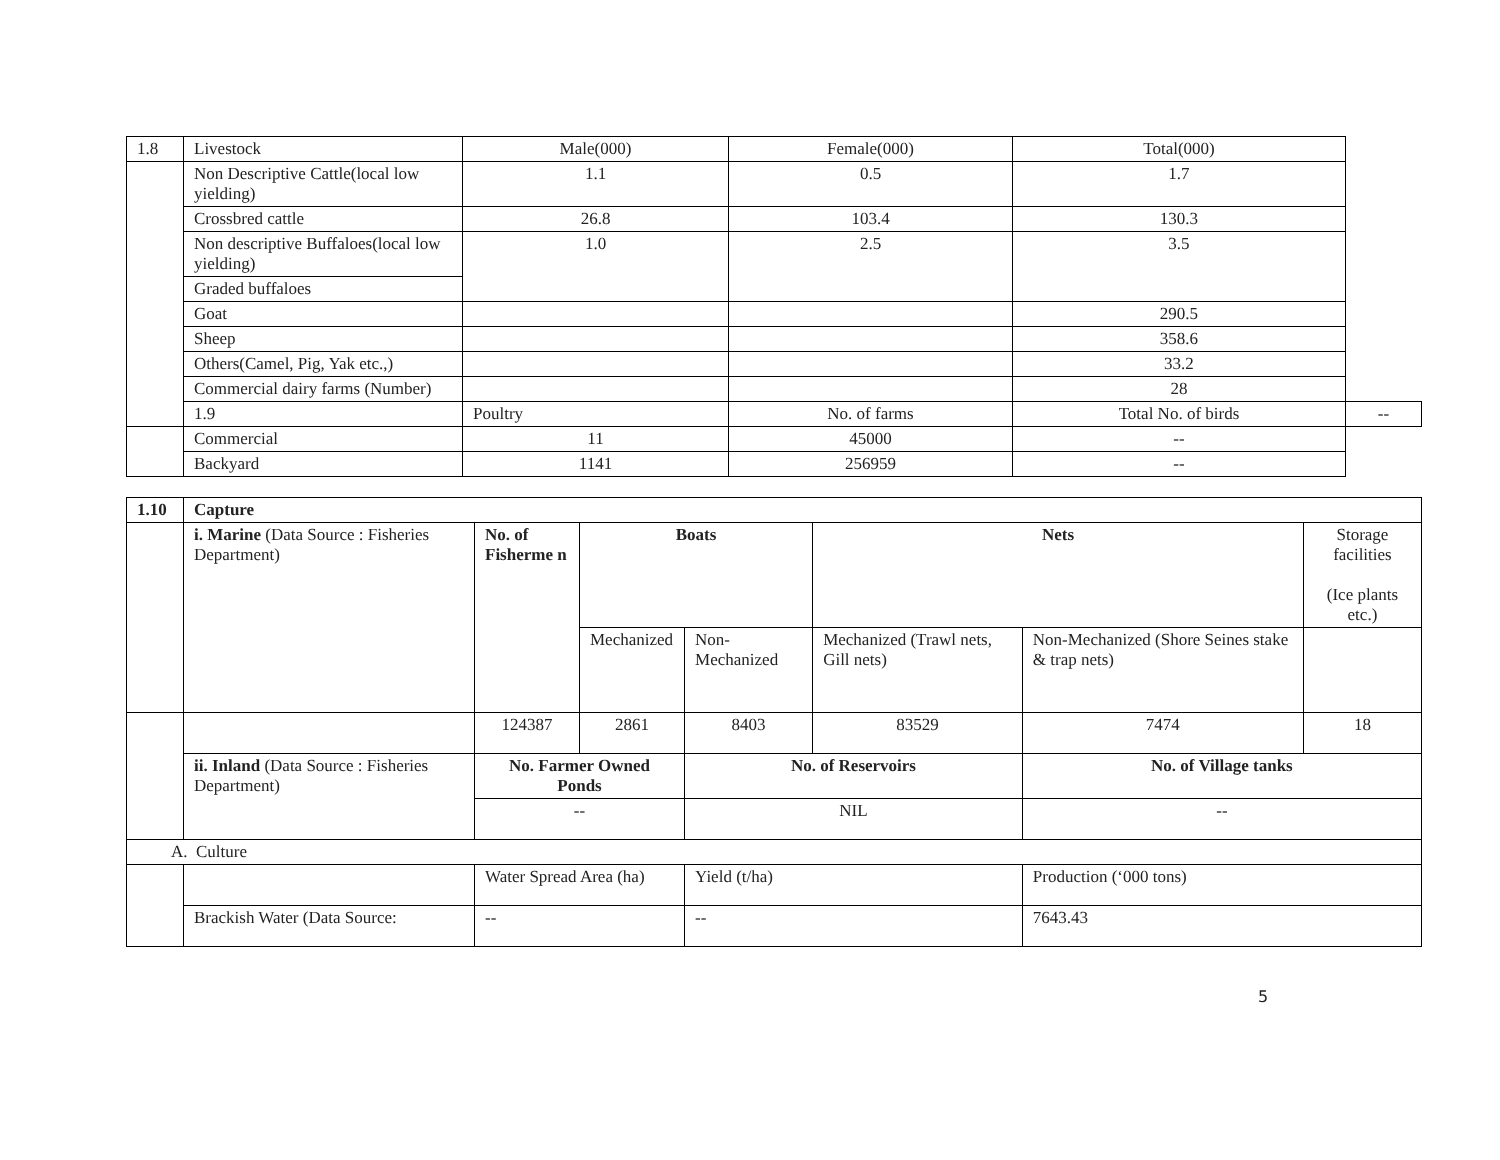| 1.8 | Livestock | Male(000) | Female(000) | Total(000) | |
| | Non Descriptive Cattle(local low yielding) | 1.1 | 0.5 | 1.7 | |
| | Crossbred cattle | 26.8 | 103.4 | 130.3 | |
| | Non descriptive Buffaloes(local low yielding) | 1.0 | 2.5 | 3.5 | |
| | Graded buffaloes | | | | |
| | Goat | | | 290.5 | |
| | Sheep | | | 358.6 | |
| | Others(Camel, Pig, Yak etc.,) | | | 33.2 | |
| | Commercial dairy farms (Number) | | | 28 | |
| | 1.9 | Poultry | No. of farms | Total No. of birds | -- |
| | Commercial | 11 | 45000 | -- | |
| | Backyard | 1141 | 256959 | -- | |
| 1.10 | Capture | | | | | | |
| | i. Marine (Data Source : Fisheries Department) | No. of Fisherme n | Boats | | Nets | | Storage facilities (Ice plants etc.) |
| | | | Mechanized | Non-Mechanized | Mechanized (Trawl nets, Gill nets) | Non-Mechanized (Shore Seines stake & trap nets) | |
| | | 124387 | 2861 | 8403 | 83529 | 7474 | 18 |
| | ii. Inland (Data Source : Fisheries Department) | No. Farmer Owned Ponds | | No. of Reservoirs | | No. of Village tanks | |
| | | -- | | NIL | | -- | |
| A. Culture | | | | | | | |
| | | Water Spread Area (ha) | | Yield (t/ha) | | Production (‘000 tons) | |
| | Brackish Water (Data Source: | -- | | -- | | 7643.43 | |
5